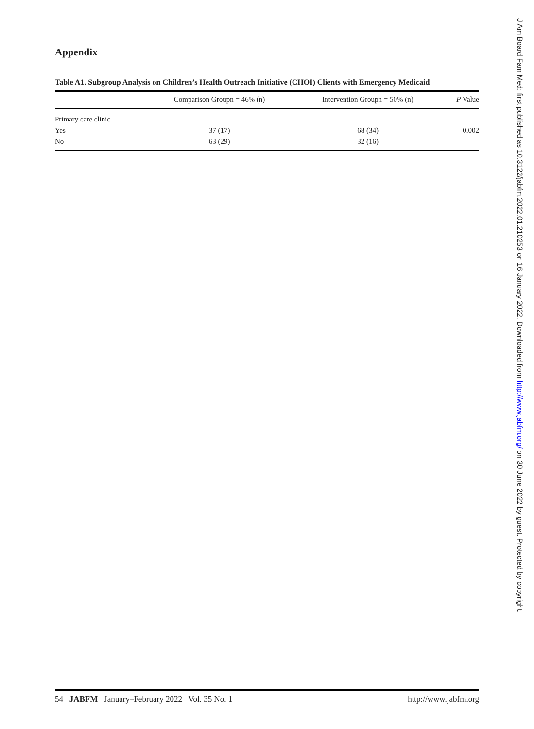Appendix
Table A1. Subgroup Analysis on Children’s Health Outreach Initiative (CHOI) Clients with Emergency Medicaid
| | Comparison Groupn = 46% (n) | Intervention Groupn = 50% (n) | P Value |
| --- | --- | --- | --- |
| Primary care clinic | | | |
| Yes | 37 (17) | 68 (34) | 0.002 |
| No | 63 (29) | 32 (16) | |
54 JABFM January–February 2022 Vol. 35 No. 1 http://www.jabfm.org
J Am Board Fam Med: first published as 10.3122/jabfm.2022.01.210253 on 16 January 2022. Downloaded from http://www.jabfm.org/ on 30 June 2022 by guest. Protected by copyright.